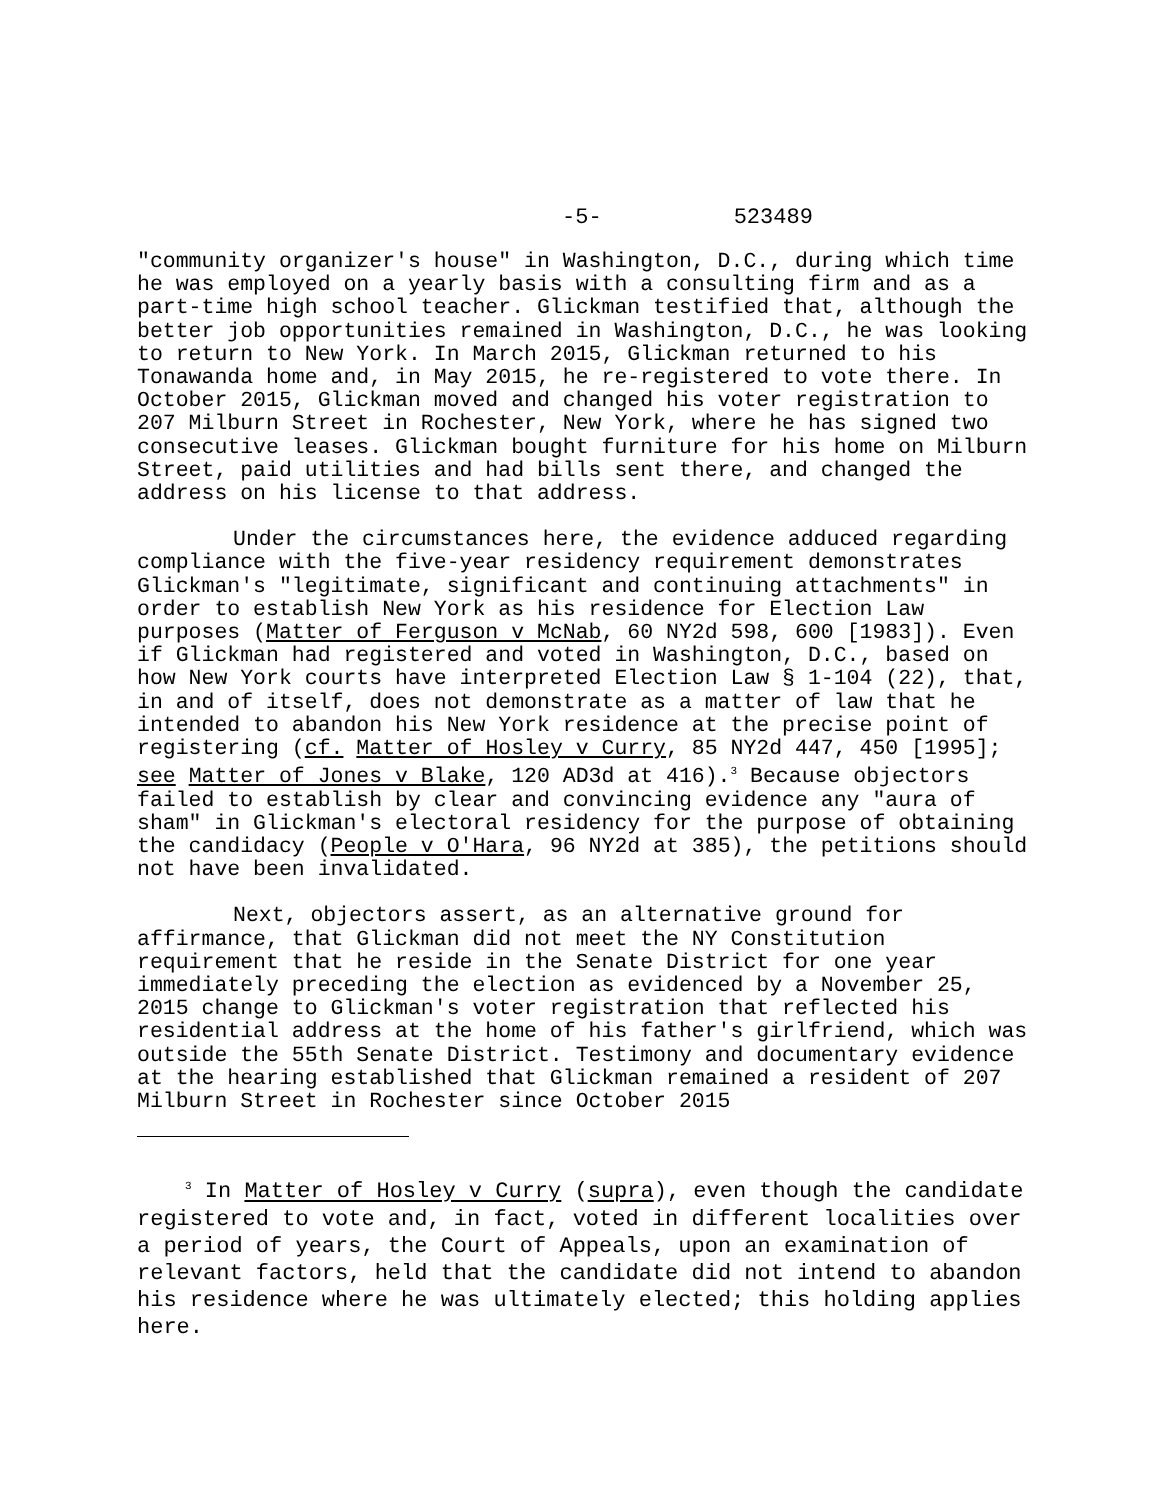-5- 523489
"community organizer's house" in Washington, D.C., during which time he was employed on a yearly basis with a consulting firm and as a part-time high school teacher. Glickman testified that, although the better job opportunities remained in Washington, D.C., he was looking to return to New York. In March 2015, Glickman returned to his Tonawanda home and, in May 2015, he re-registered to vote there. In October 2015, Glickman moved and changed his voter registration to 207 Milburn Street in Rochester, New York, where he has signed two consecutive leases. Glickman bought furniture for his home on Milburn Street, paid utilities and had bills sent there, and changed the address on his license to that address.
Under the circumstances here, the evidence adduced regarding compliance with the five-year residency requirement demonstrates Glickman's "legitimate, significant and continuing attachments" in order to establish New York as his residence for Election Law purposes (Matter of Ferguson v McNab, 60 NY2d 598, 600 [1983]). Even if Glickman had registered and voted in Washington, D.C., based on how New York courts have interpreted Election Law § 1-104 (22), that, in and of itself, does not demonstrate as a matter of law that he intended to abandon his New York residence at the precise point of registering (cf. Matter of Hosley v Curry, 85 NY2d 447, 450 [1995]; see Matter of Jones v Blake, 120 AD3d at 416).<sup>3</sup> Because objectors failed to establish by clear and convincing evidence any "aura of sham" in Glickman's electoral residency for the purpose of obtaining the candidacy (People v O'Hara, 96 NY2d at 385), the petitions should not have been invalidated.
Next, objectors assert, as an alternative ground for affirmance, that Glickman did not meet the NY Constitution requirement that he reside in the Senate District for one year immediately preceding the election as evidenced by a November 25, 2015 change to Glickman's voter registration that reflected his residential address at the home of his father's girlfriend, which was outside the 55th Senate District. Testimony and documentary evidence at the hearing established that Glickman remained a resident of 207 Milburn Street in Rochester since October 2015
<sup>3</sup> In Matter of Hosley v Curry (supra), even though the candidate registered to vote and, in fact, voted in different localities over a period of years, the Court of Appeals, upon an examination of relevant factors, held that the candidate did not intend to abandon his residence where he was ultimately elected; this holding applies here.